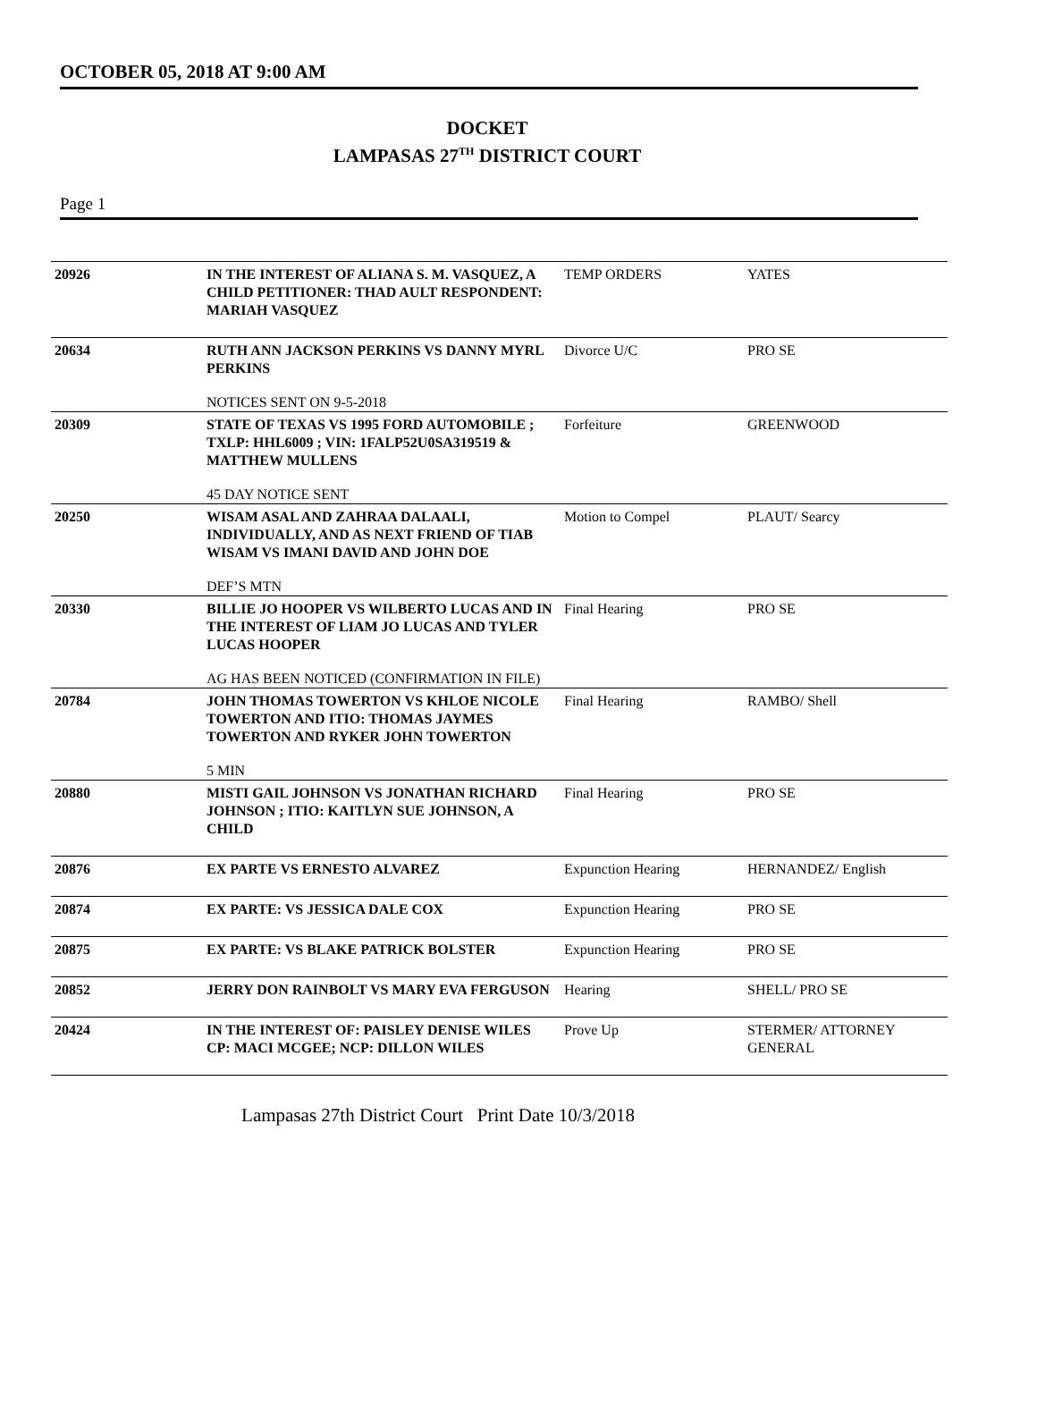OCTOBER 05, 2018 AT 9:00 AM
DOCKET
LAMPASAS 27<sup>TH</sup> DISTRICT COURT
Page 1
| 20926 | IN THE INTEREST OF ALIANA S. M. VASQUEZ, A CHILD PETITIONER: THAD AULT RESPONDENT: MARIAH VASQUEZ | TEMP ORDERS | YATES |
| 20634 | RUTH ANN JACKSON PERKINS VS DANNY MYRL PERKINS NOTICES SENT ON 9-5-2018 | Divorce U/C | PRO SE |
| 20309 | STATE OF TEXAS VS 1995 FORD AUTOMOBILE ; TXLP: HHL6009 ; VIN: 1FALP52U0SA319519 & MATTHEW MULLENS 45 DAY NOTICE SENT | Forfeiture | GREENWOOD |
| 20250 | WISAM ASAL AND ZAHRAA DALAALI, INDIVIDUALLY, AND AS NEXT FRIEND OF TIAB WISAM VS IMANI DAVID AND JOHN DOE DEF’S MTN | Motion to Compel | PLAUT/ Searcy |
| 20330 | BILLIE JO HOOPER VS WILBERTO LUCAS AND IN THE INTEREST OF LIAM JO LUCAS AND TYLER LUCAS HOOPER AG HAS BEEN NOTICED (CONFIRMATION IN FILE) | Final Hearing | PRO SE |
| 20784 | JOHN THOMAS TOWERTON VS KHLOE NICOLE TOWERTON AND ITIO: THOMAS JAYMES TOWERTON AND RYKER JOHN TOWERTON 5 MIN | Final Hearing | RAMBO/ Shell |
| 20880 | MISTI GAIL JOHNSON VS JONATHAN RICHARD JOHNSON ; ITIO: KAITLYN SUE JOHNSON, A CHILD | Final Hearing | PRO SE |
| 20876 | EX PARTE VS ERNESTO ALVAREZ | Expunction Hearing | HERNANDEZ/ English |
| 20874 | EX PARTE: VS JESSICA DALE COX | Expunction Hearing | PRO SE |
| 20875 | EX PARTE: VS BLAKE PATRICK BOLSTER | Expunction Hearing | PRO SE |
| 20852 | JERRY DON RAINBOLT VS MARY EVA FERGUSON | Hearing | SHELL/ PRO SE |
| 20424 | IN THE INTEREST OF: PAISLEY DENISE WILES CP: MACI MCGEE; NCP: DILLON WILES | Prove Up | STERMER/ ATTORNEY GENERAL |
Lampasas 27th District Court Print Date 10/3/2018